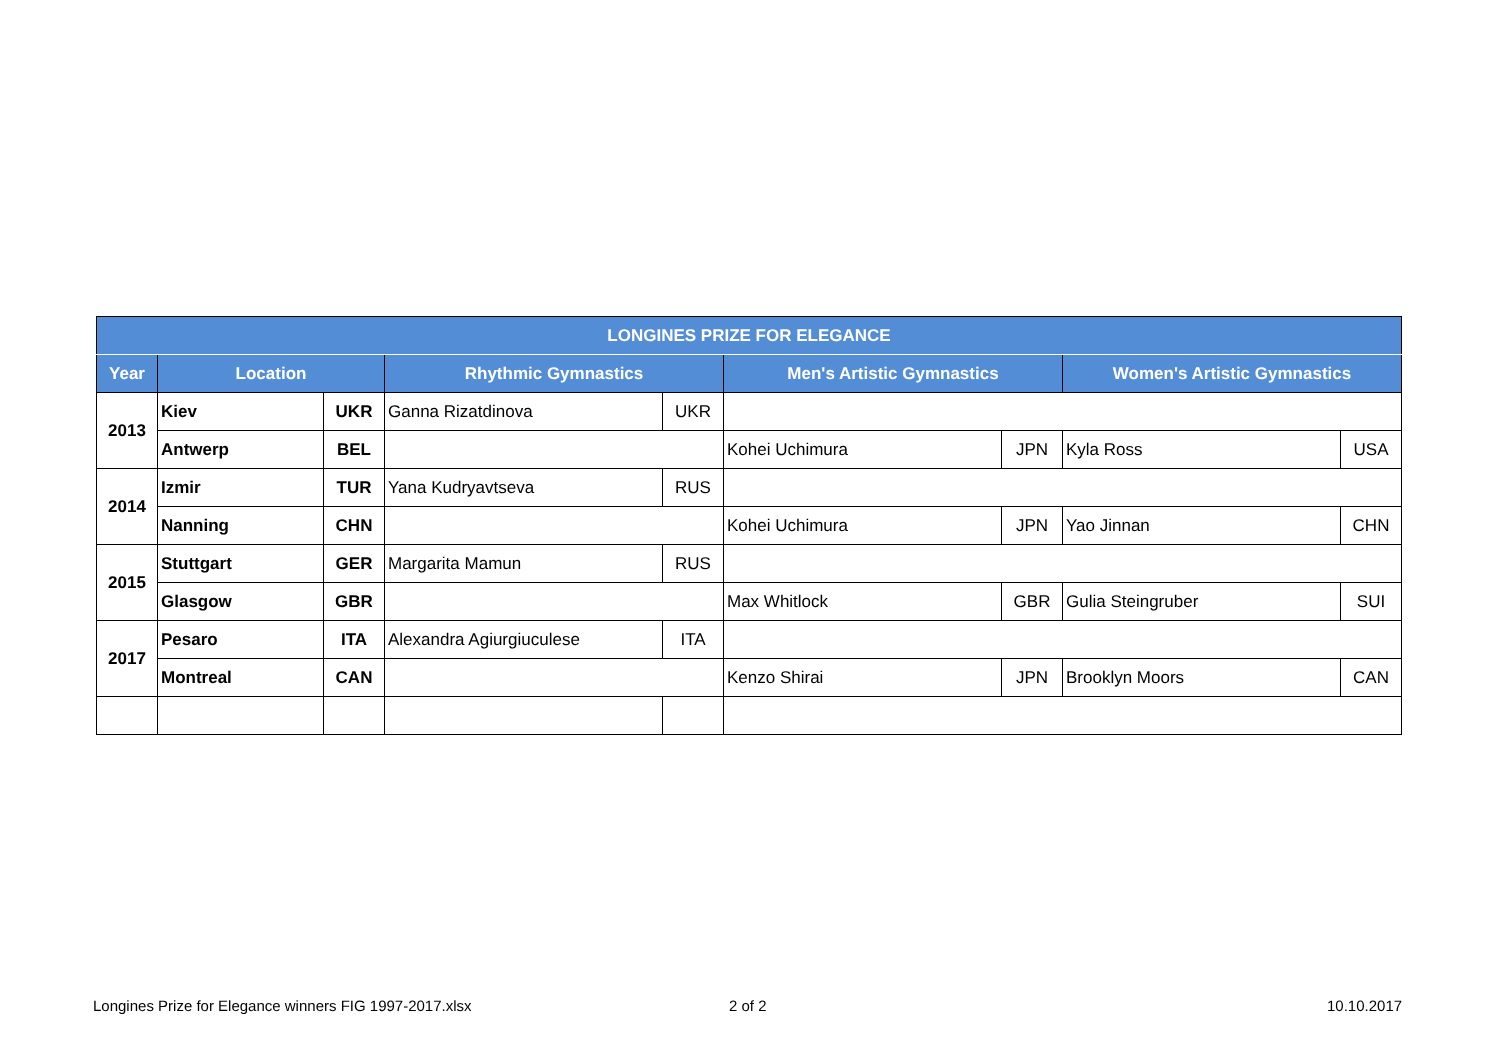| LONGINES PRIZE FOR ELEGANCE | | | | | | | | |
| --- | --- | --- | --- | --- | --- | --- | --- | --- |
| Year | Location | | Rhythmic Gymnastics | | Men's Artistic Gymnastics | | Women's Artistic Gymnastics | |
| 2013 | Kiev | UKR | Ganna Rizatdinova | UKR | | | | |
| | Antwerp | BEL | | | Kohei Uchimura | JPN | Kyla Ross | USA |
| 2014 | Izmir | TUR | Yana Kudryavtseva | RUS | | | | |
| | Nanning | CHN | | | Kohei Uchimura | JPN | Yao Jinnan | CHN |
| 2015 | Stuttgart | GER | Margarita Mamun | RUS | | | | |
| | Glasgow | GBR | | | Max Whitlock | GBR | Gulia Steingruber | SUI |
| 2017 | Pesaro | ITA | Alexandra Agiurgiuculese | ITA | | | | |
| | Montreal | CAN | | | Kenzo Shirai | JPN | Brooklyn Moors | CAN |
Longines Prize for Elegance winners FIG 1997-2017.xlsx
2 of 2 10.10.2017